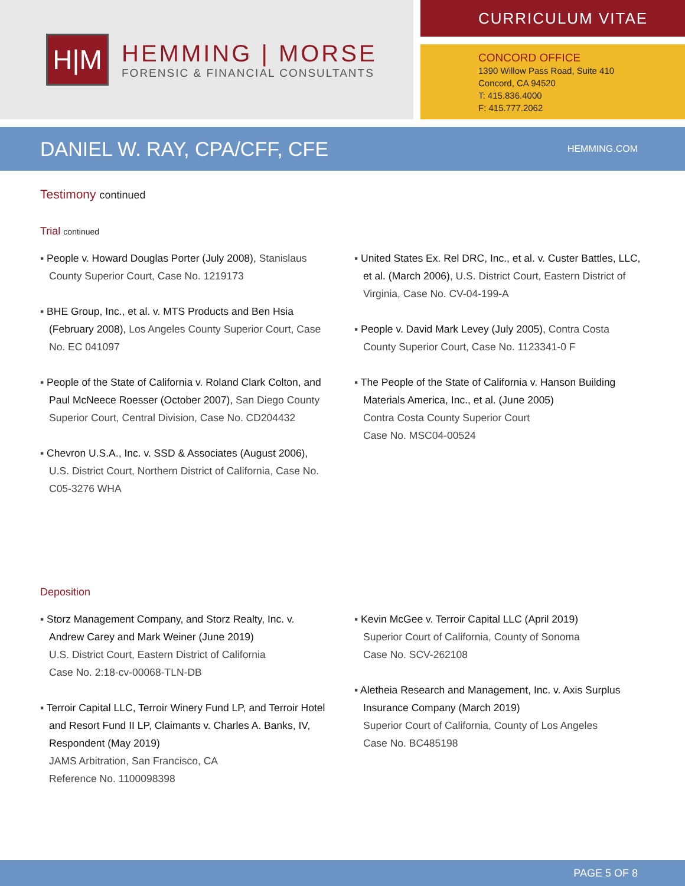H|M
HEMMING | MORSE
FORENSIC & FINANCIAL CONSULTANTS
CURRICULUM VITAE
CONCORD OFFICE
1390 Willow Pass Road, Suite 410
Concord, CA 94520
T: 415.836.4000
F: 415.777.2062
DANIEL W. RAY, CPA/CFF, CFE
HEMMING.COM
Testimony continued
Trial continued
▪ People v. Howard Douglas Porter (July 2008), Stanislaus County Superior Court, Case No. 1219173
▪ BHE Group, Inc., et al. v. MTS Products and Ben Hsia (February 2008), Los Angeles County Superior Court, Case No. EC 041097
▪ People of the State of California v. Roland Clark Colton, and Paul McNeece Roesser (October 2007), San Diego County Superior Court, Central Division, Case No. CD204432
▪ Chevron U.S.A., Inc. v. SSD & Associates (August 2006), U.S. District Court, Northern District of California, Case No. C05-3276 WHA
▪ United States Ex. Rel DRC, Inc., et al. v. Custer Battles, LLC, et al. (March 2006), U.S. District Court, Eastern District of Virginia, Case No. CV-04-199-A
▪ People v. David Mark Levey (July 2005), Contra Costa County Superior Court, Case No. 1123341-0 F
▪ The People of the State of California v. Hanson Building Materials America, Inc., et al. (June 2005)
Contra Costa County Superior Court
Case No. MSC04-00524
Deposition
▪ Storz Management Company, and Storz Realty, Inc. v. Andrew Carey and Mark Weiner (June 2019)
U.S. District Court, Eastern District of California
Case No. 2:18-cv-00068-TLN-DB
▪ Terroir Capital LLC, Terroir Winery Fund LP, and Terroir Hotel and Resort Fund II LP, Claimants v. Charles A. Banks, IV, Respondent (May 2019)
JAMS Arbitration, San Francisco, CA
Reference No. 1100098398
▪ Kevin McGee v. Terroir Capital LLC (April 2019)
Superior Court of California, County of Sonoma
Case No. SCV-262108
▪ Aletheia Research and Management, Inc. v. Axis Surplus Insurance Company (March 2019)
Superior Court of California, County of Los Angeles
Case No. BC485198
PAGE 5 OF 8